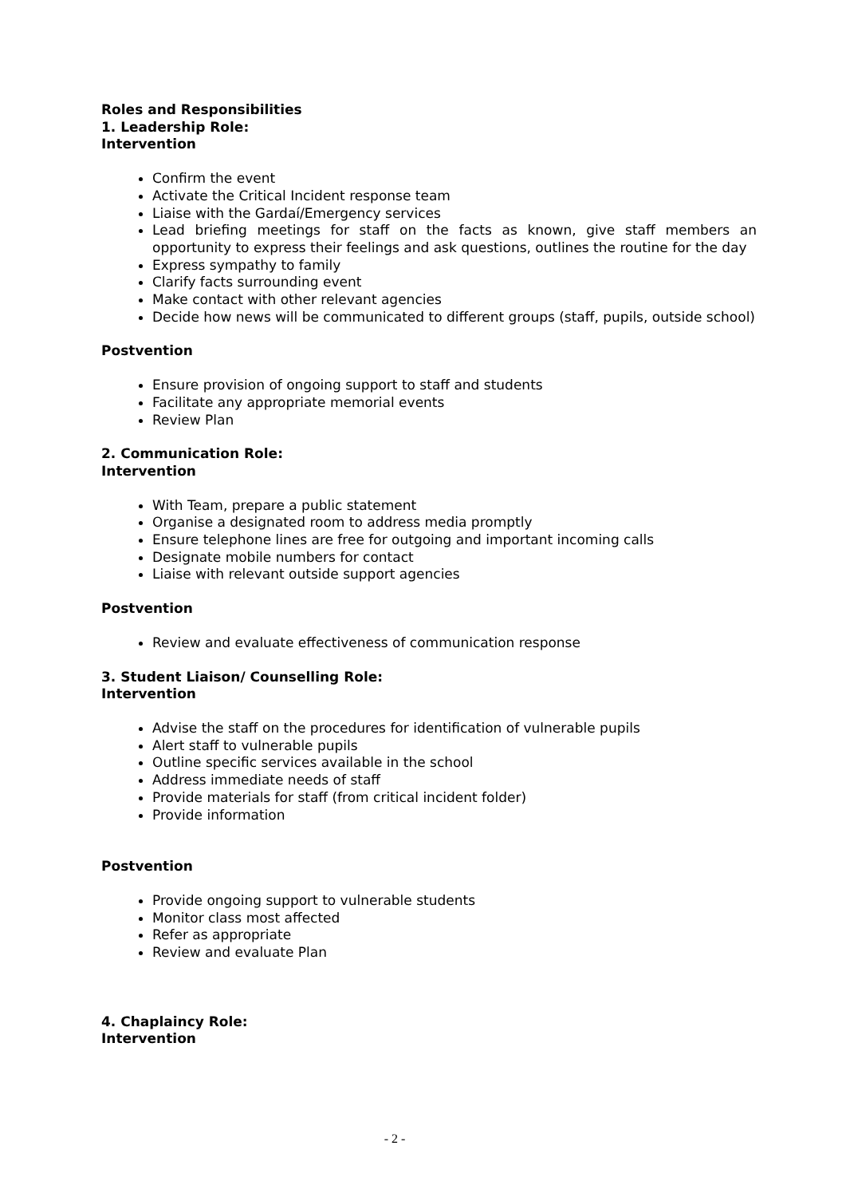Roles and Responsibilities
1. Leadership Role:
Intervention
Confirm the event
Activate the Critical Incident response team
Liaise with the Gardaí/Emergency services
Lead briefing meetings for staff on the facts as known, give staff members an opportunity to express their feelings and ask questions, outlines the routine for the day
Express sympathy to family
Clarify facts surrounding event
Make contact with other relevant agencies
Decide how news will be communicated to different groups (staff, pupils, outside school)
Postvention
Ensure provision of ongoing support to staff and students
Facilitate any appropriate memorial events
Review Plan
2. Communication Role:
Intervention
With Team, prepare a public statement
Organise a designated room to address media promptly
Ensure telephone lines are free for outgoing and important incoming calls
Designate mobile numbers for contact
Liaise with relevant outside support agencies
Postvention
Review and evaluate effectiveness of communication response
3. Student Liaison/ Counselling Role:
Intervention
Advise the staff on the procedures for identification of vulnerable pupils
Alert staff to vulnerable pupils
Outline specific services available in the school
Address immediate needs of staff
Provide materials for staff (from critical incident folder)
Provide information
Postvention
Provide ongoing support to vulnerable students
Monitor class most affected
Refer as appropriate
Review and evaluate Plan
4. Chaplaincy Role:
Intervention
- 2 -